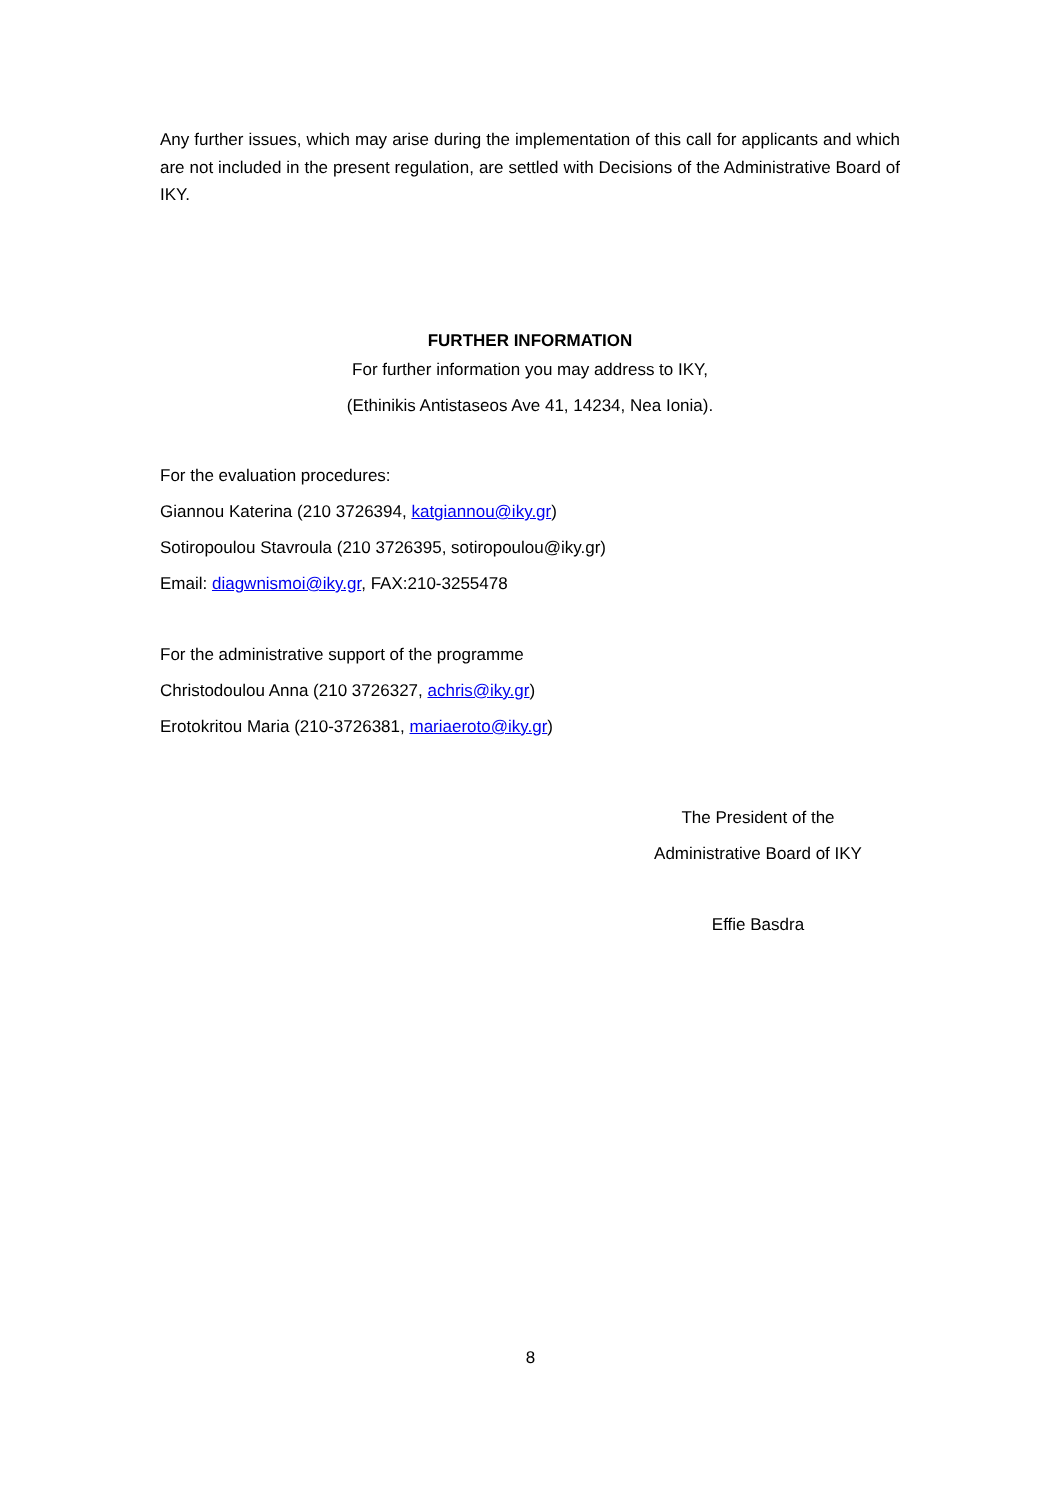Any further issues, which may arise during the implementation of this call for applicants and which are not included in the present regulation, are settled with Decisions of the Administrative Board of IKY.
FURTHER INFORMATION
For further information you may address to IKY,
(Ethinikis Antistaseos Ave 41, 14234, Nea Ionia).
For the evaluation procedures:
Giannou Katerina (210 3726394, katgiannou@iky.gr)
Sotiropoulou Stavroula (210 3726395, sotiropoulou@iky.gr)
Email: diagwnismoi@iky.gr, FAX:210-3255478
For the administrative support of the programme
Christodoulou Anna (210 3726327, achris@iky.gr)
Erotokritou Maria (210-3726381, mariaeroto@iky.gr)
The President of the
Administrative Board of IKY
Effie Basdra
8